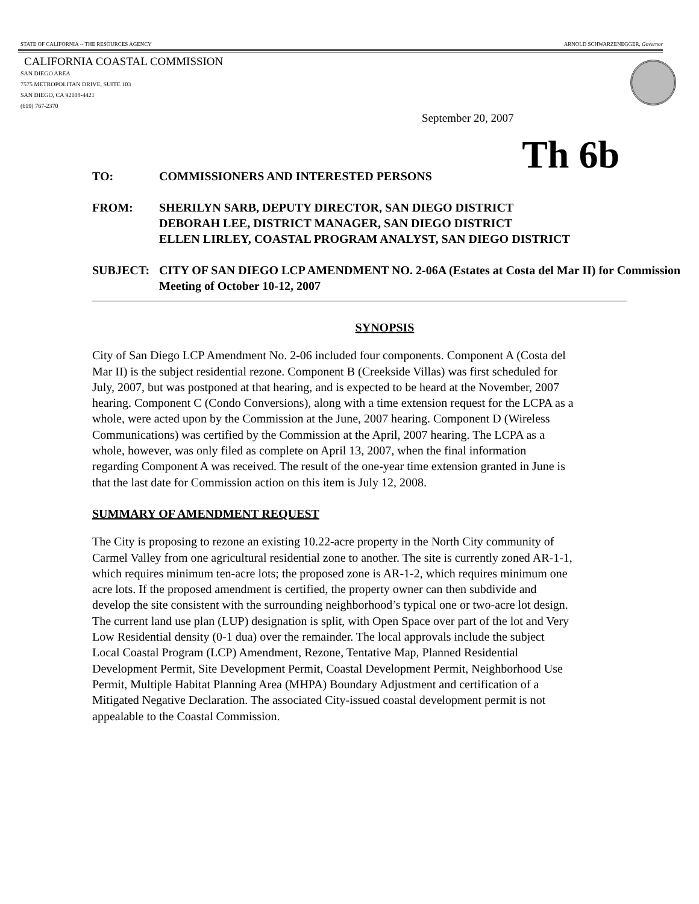STATE OF CALIFORNIA -- THE RESOURCES AGENCY ARNOLD SCHWARZENEGGER, Governor
CALIFORNIA COASTAL COMMISSION
SAN DIEGO AREA
7575 METROPOLITAN DRIVE, SUITE 103
SAN DIEGO, CA 92108-4421
(619) 767-2370
September 20, 2007
Th 6b
TO: COMMISSIONERS AND INTERESTED PERSONS
FROM: SHERILYN SARB, DEPUTY DIRECTOR, SAN DIEGO DISTRICT
DEBORAH LEE, DISTRICT MANAGER, SAN DIEGO DISTRICT
ELLEN LIRLEY, COASTAL PROGRAM ANALYST, SAN DIEGO DISTRICT
SUBJECT: CITY OF SAN DIEGO LCP AMENDMENT NO. 2-06A (Estates at Costa del Mar II) for Commission Meeting of October 10-12, 2007
SYNOPSIS
City of San Diego LCP Amendment No. 2-06 included four components. Component A (Costa del Mar II) is the subject residential rezone. Component B (Creekside Villas) was first scheduled for July, 2007, but was postponed at that hearing, and is expected to be heard at the November, 2007 hearing. Component C (Condo Conversions), along with a time extension request for the LCPA as a whole, were acted upon by the Commission at the June, 2007 hearing. Component D (Wireless Communications) was certified by the Commission at the April, 2007 hearing. The LCPA as a whole, however, was only filed as complete on April 13, 2007, when the final information regarding Component A was received. The result of the one-year time extension granted in June is that the last date for Commission action on this item is July 12, 2008.
SUMMARY OF AMENDMENT REQUEST
The City is proposing to rezone an existing 10.22-acre property in the North City community of Carmel Valley from one agricultural residential zone to another. The site is currently zoned AR-1-1, which requires minimum ten-acre lots; the proposed zone is AR-1-2, which requires minimum one acre lots. If the proposed amendment is certified, the property owner can then subdivide and develop the site consistent with the surrounding neighborhood’s typical one or two-acre lot design. The current land use plan (LUP) designation is split, with Open Space over part of the lot and Very Low Residential density (0-1 dua) over the remainder. The local approvals include the subject Local Coastal Program (LCP) Amendment, Rezone, Tentative Map, Planned Residential Development Permit, Site Development Permit, Coastal Development Permit, Neighborhood Use Permit, Multiple Habitat Planning Area (MHPA) Boundary Adjustment and certification of a Mitigated Negative Declaration. The associated City-issued coastal development permit is not appealable to the Coastal Commission.